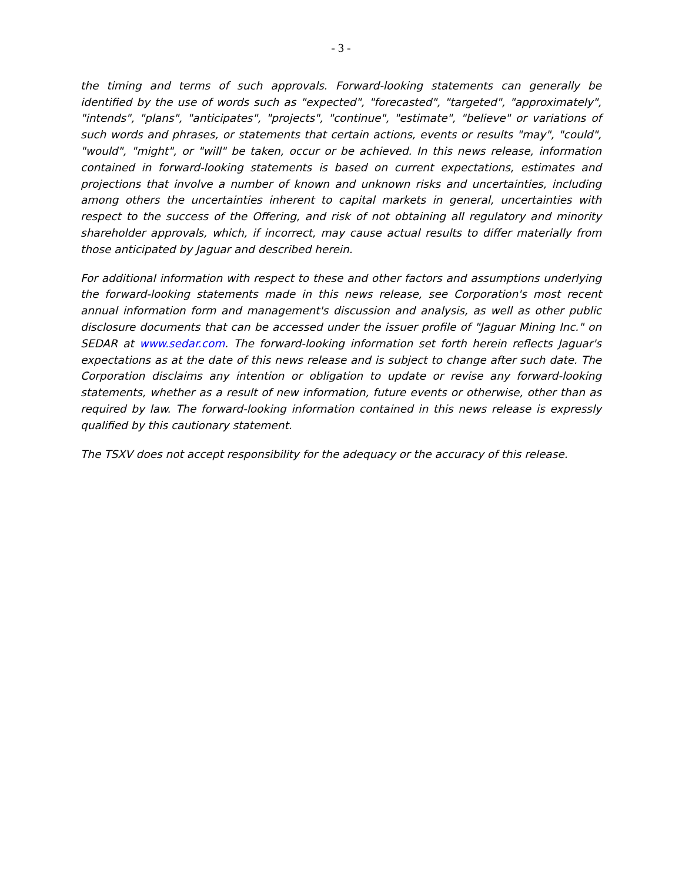- 3 -
the timing and terms of such approvals. Forward-looking statements can generally be identified by the use of words such as "expected", "forecasted", "targeted", "approximately", "intends", "plans", "anticipates", "projects", "continue", "estimate", "believe" or variations of such words and phrases, or statements that certain actions, events or results "may", "could", "would", "might", or "will" be taken, occur or be achieved. In this news release, information contained in forward-looking statements is based on current expectations, estimates and projections that involve a number of known and unknown risks and uncertainties, including among others the uncertainties inherent to capital markets in general, uncertainties with respect to the success of the Offering, and risk of not obtaining all regulatory and minority shareholder approvals, which, if incorrect, may cause actual results to differ materially from those anticipated by Jaguar and described herein.
For additional information with respect to these and other factors and assumptions underlying the forward-looking statements made in this news release, see Corporation's most recent annual information form and management's discussion and analysis, as well as other public disclosure documents that can be accessed under the issuer profile of "Jaguar Mining Inc." on SEDAR at www.sedar.com. The forward-looking information set forth herein reflects Jaguar's expectations as at the date of this news release and is subject to change after such date. The Corporation disclaims any intention or obligation to update or revise any forward-looking statements, whether as a result of new information, future events or otherwise, other than as required by law. The forward-looking information contained in this news release is expressly qualified by this cautionary statement.
The TSXV does not accept responsibility for the adequacy or the accuracy of this release.